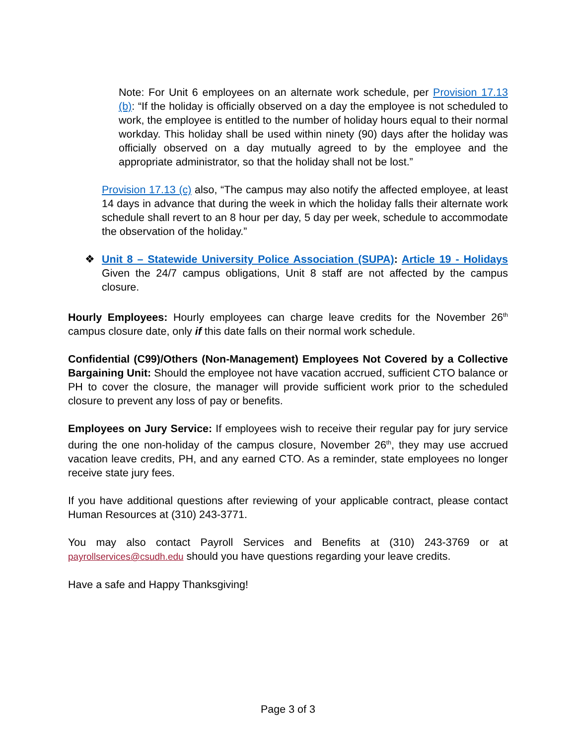Note: For Unit 6 employees on an alternate work schedule, per Provision 17.13 (b): “If the holiday is officially observed on a day the employee is not scheduled to work, the employee is entitled to the number of holiday hours equal to their normal workday. This holiday shall be used within ninety (90) days after the holiday was officially observed on a day mutually agreed to by the employee and the appropriate administrator, so that the holiday shall not be lost.”
Provision 17.13 (c) also, “The campus may also notify the affected employee, at least 14 days in advance that during the week in which the holiday falls their alternate work schedule shall revert to an 8 hour per day, 5 day per week, schedule to accommodate the observation of the holiday.”
❖ Unit 8 – Statewide University Police Association (SUPA): Article 19 - Holidays Given the 24/7 campus obligations, Unit 8 staff are not affected by the campus closure.
Hourly Employees: Hourly employees can charge leave credits for the November 26<sup>th</sup> campus closure date, only if this date falls on their normal work schedule.
Confidential (C99)/Others (Non-Management) Employees Not Covered by a Collective Bargaining Unit: Should the employee not have vacation accrued, sufficient CTO balance or PH to cover the closure, the manager will provide sufficient work prior to the scheduled closure to prevent any loss of pay or benefits.
Employees on Jury Service: If employees wish to receive their regular pay for jury service during the one non-holiday of the campus closure, November 26<sup>th</sup>, they may use accrued vacation leave credits, PH, and any earned CTO. As a reminder, state employees no longer receive state jury fees.
If you have additional questions after reviewing of your applicable contract, please contact Human Resources at (310) 243-3771.
You may also contact Payroll Services and Benefits at (310) 243-3769 or at payrollservices@csudh.edu should you have questions regarding your leave credits.
Have a safe and Happy Thanksgiving!
Page 3 of 3